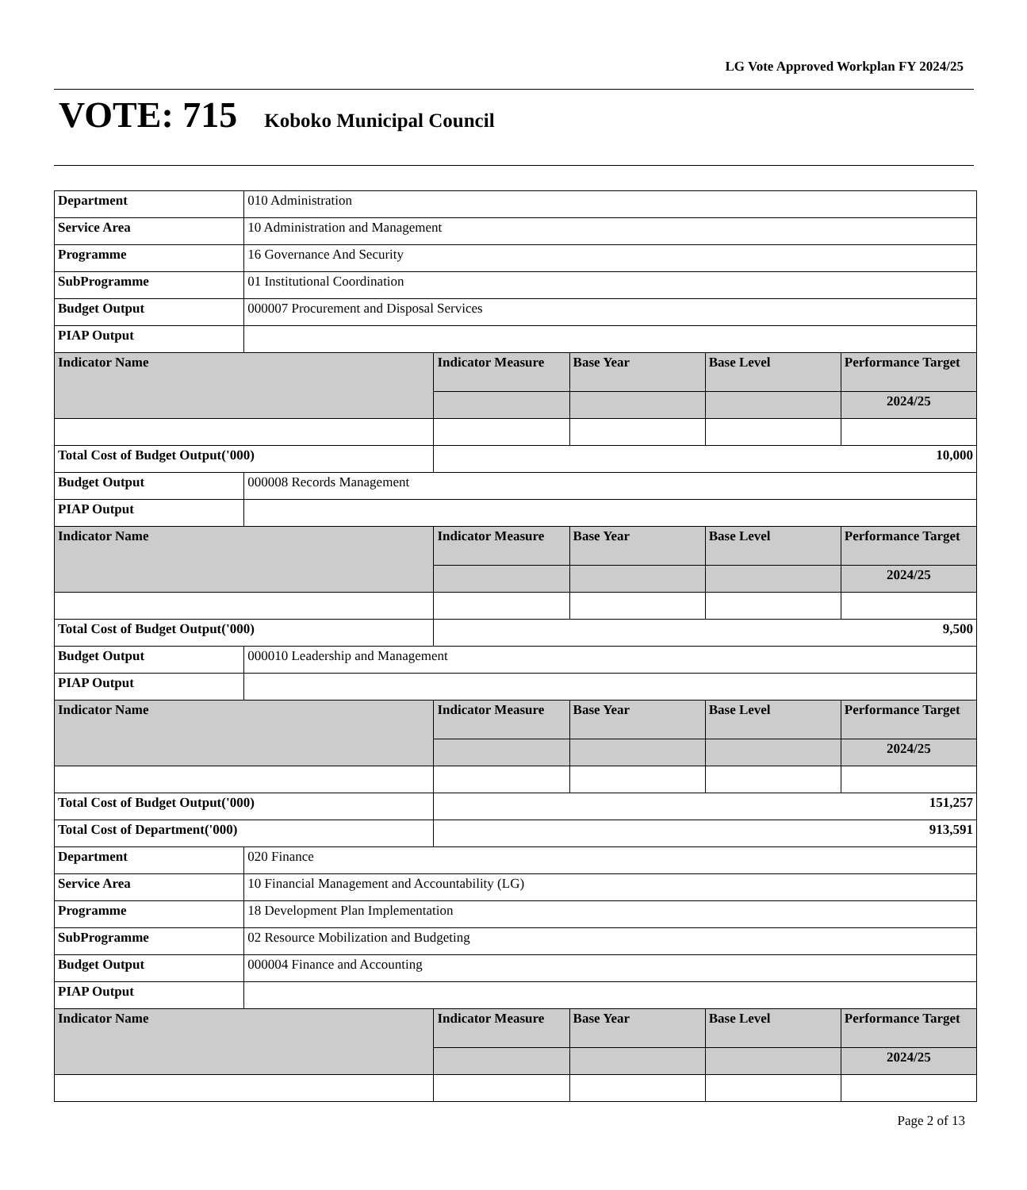LG Vote Approved Workplan FY 2024/25
VOTE: 715 Koboko Municipal Council
| Department | 010 Administration | | | | |
| Service Area | 10 Administration and Management | | | | |
| Programme | 16 Governance And Security | | | | |
| SubProgramme | 01 Institutional Coordination | | | | |
| Budget Output | 000007 Procurement and Disposal Services | | | | |
| PIAP Output | | | | | |
| Indicator Name | | Indicator Measure | Base Year | Base Level | Performance Target |
| | | | | | 2024/25 |
| Total Cost of Budget Output('000) | | 10,000 | | | |
| Budget Output | 000008 Records Management | | | | |
| PIAP Output | | | | | |
| Indicator Name | | Indicator Measure | Base Year | Base Level | Performance Target |
| | | | | | 2024/25 |
| Total Cost of Budget Output('000) | | 9,500 | | | |
| Budget Output | 000010 Leadership and Management | | | | |
| PIAP Output | | | | | |
| Indicator Name | | Indicator Measure | Base Year | Base Level | Performance Target |
| | | | | | 2024/25 |
| Total Cost of Budget Output('000) | | 151,257 | | | |
| Total Cost of Department('000) | | 913,591 | | | |
| Department | 020 Finance | | | | |
| Service Area | 10 Financial Management and Accountability (LG) | | | | |
| Programme | 18 Development Plan Implementation | | | | |
| SubProgramme | 02 Resource Mobilization and Budgeting | | | | |
| Budget Output | 000004 Finance and Accounting | | | | |
| PIAP Output | | | | | |
| Indicator Name | | Indicator Measure | Base Year | Base Level | Performance Target |
| | | | | | 2024/25 |
Page 2 of 13